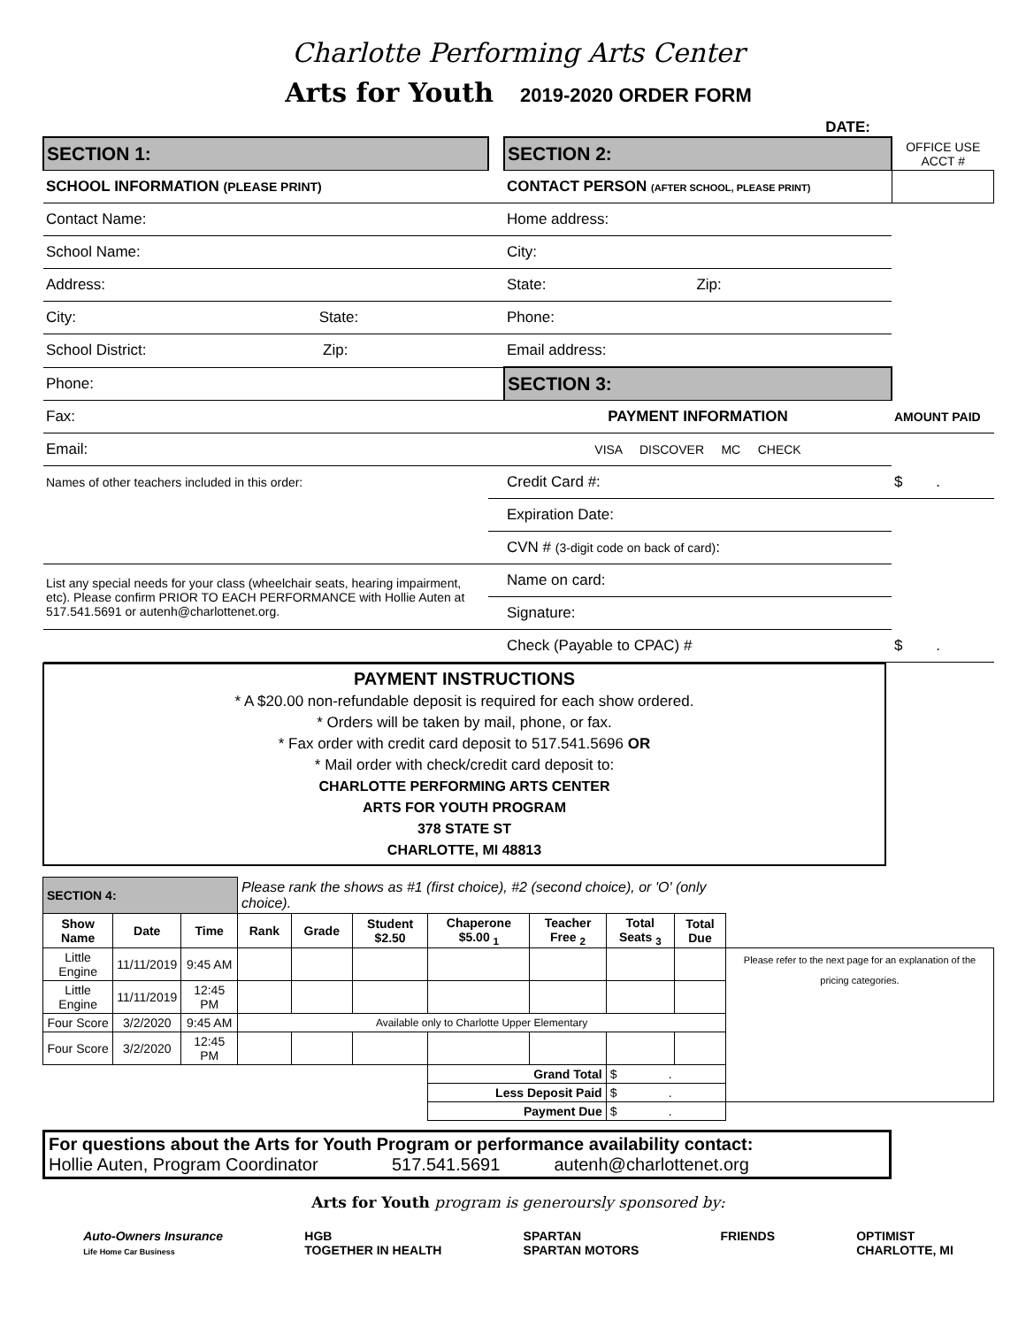Charlotte Performing Arts Center
Arts for Youth 2019-2020 ORDER FORM
DATE:
| SECTION 1: | | SECTION 2: | OFFICE USE ACCT # |
| SCHOOL INFORMATION (PLEASE PRINT) | | CONTACT PERSON (AFTER SCHOOL, PLEASE PRINT) | |
| Contact Name: | | Home address: | |
| School Name: | | City: | |
| Address: | | State: Zip: | |
| City: State: | | Phone: | |
| School District: Zip: | | Email address: | |
| Phone: | | SECTION 3: | |
| Fax: | | PAYMENT INFORMATION | AMOUNT PAID |
| Email: | | VISA DISCOVER MC CHECK | |
| Names of other teachers included in this order: | | Credit Card #: | $ . |
| | | Expiration Date: | |
| | | CVN # (3-digit code on back of card) : | |
| List any special needs for your class (wheelchair seats, hearing impairment, etc). Please confirm PRIOR TO EACH PERFORMANCE with Hollie Auten at 517.541.5691 or autenh@charlottenet.org. | | Name on card: | |
| | | Signature: | |
| | | Check (Payable to CPAC) # | $ . |
PAYMENT INSTRUCTIONS
* A $20.00 non-refundable deposit is required for each show ordered.
* Orders will be taken by mail, phone, or fax.
* Fax order with credit card deposit to 517.541.5696 OR
* Mail order with check/credit card deposit to:
CHARLOTTE PERFORMING ARTS CENTER
ARTS FOR YOUTH PROGRAM
378 STATE ST
CHARLOTTE, MI 48813
| SECTION 4: | | | Please rank the shows as #1 (first choice), #2 (second choice), or 'O' (only choice). | | | | | | | |
| Show Name | Date | Time | Rank | Grade | Student $2.50 | Chaperone $5.00 <sub>1</sub> | Teacher Free <sub>2</sub> | Total Seats <sub>3</sub> | Total Due | |
| Little Engine | 11/11/2019 | 9:45 AM | | | | | | | | Please refer to the next page for an explanation of the pricing categories. |
| Little Engine | 11/11/2019 | 12:45 PM | | | | | | | | |
| Four Score | 3/2/2020 | 9:45 AM | Available only to Charlotte Upper Elementary | | | | | | | |
| Four Score | 3/2/2020 | 12:45 PM | | | | | | | | |
| | | | | | | Grand Total | | $ . | | |
| | | | | | | Less Deposit Paid | | $ . | | |
| | | | | | | Payment Due | | $ . | | |
For questions about the Arts for Youth Program or performance availability contact:
Hollie Auten, Program Coordinator 517.541.5691 autenh@charlottenet.org
Arts for Youth program is generoursly sponsored by:
Auto-Owners Insurance
Life Home Car Business HGB
TOGETHER IN HEALTH SPARTAN
SPARTAN MOTORS FRIENDS OPTIMIST
CHARLOTTE, MI